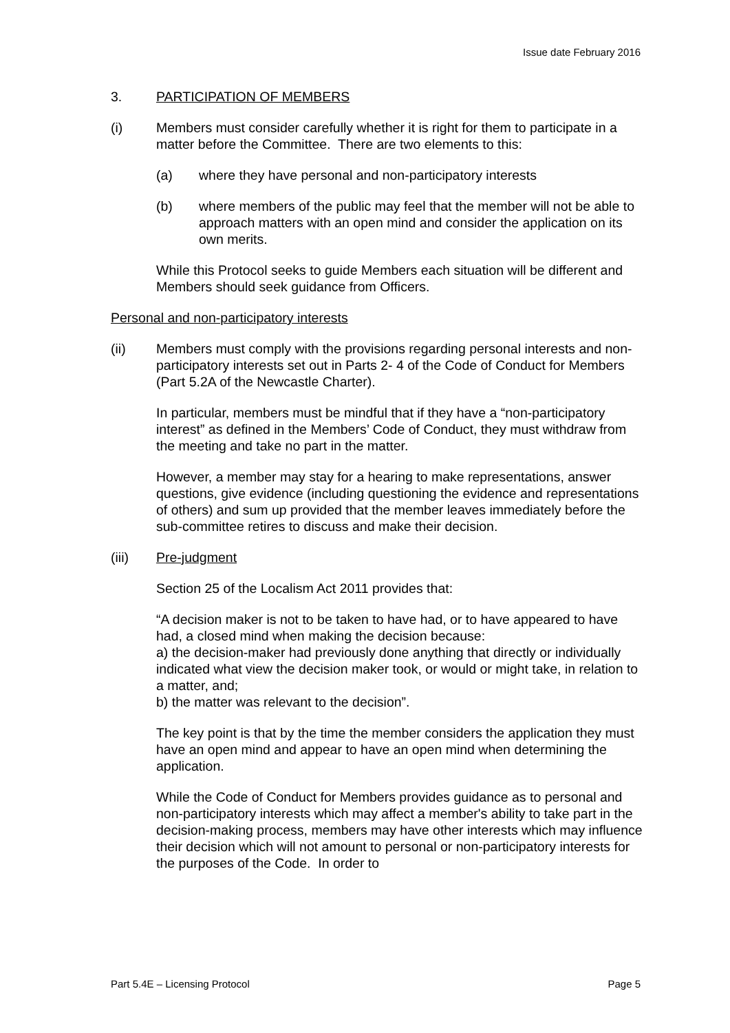Issue date February 2016
3. PARTICIPATION OF MEMBERS
(i) Members must consider carefully whether it is right for them to participate in a matter before the Committee. There are two elements to this:
(a) where they have personal and non-participatory interests
(b) where members of the public may feel that the member will not be able to approach matters with an open mind and consider the application on its own merits.
While this Protocol seeks to guide Members each situation will be different and Members should seek guidance from Officers.
Personal and non-participatory interests
(ii) Members must comply with the provisions regarding personal interests and non-participatory interests set out in Parts 2- 4 of the Code of Conduct for Members (Part 5.2A of the Newcastle Charter).
In particular, members must be mindful that if they have a “non-participatory interest” as defined in the Members’ Code of Conduct, they must withdraw from the meeting and take no part in the matter.
However, a member may stay for a hearing to make representations, answer questions, give evidence (including questioning the evidence and representations of others) and sum up provided that the member leaves immediately before the sub-committee retires to discuss and make their decision.
(iii) Pre-judgment
Section 25 of the Localism Act 2011 provides that:
“A decision maker is not to be taken to have had, or to have appeared to have had, a closed mind when making the decision because:
a) the decision-maker had previously done anything that directly or individually indicated what view the decision maker took, or would or might take, in relation to a matter, and;
b) the matter was relevant to the decision”.
The key point is that by the time the member considers the application they must have an open mind and appear to have an open mind when determining the application.
While the Code of Conduct for Members provides guidance as to personal and non-participatory interests which may affect a member's ability to take part in the decision-making process, members may have other interests which may influence their decision which will not amount to personal or non-participatory interests for the purposes of the Code. In order to
Part 5.4E – Licensing Protocol Page 5